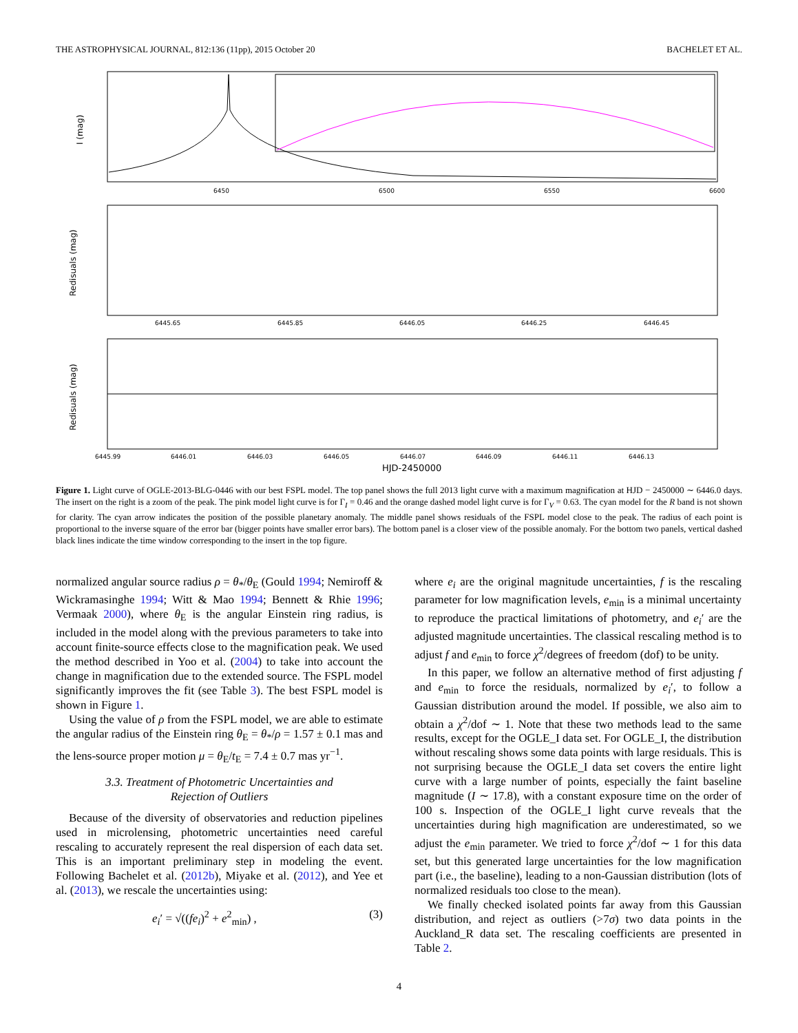THE ASTROPHYSICAL JOURNAL, 812:136 (11pp), 2015 October 20 BACHELET ET AL.
I (mag)
6450
6500
6550
6600
Redisuals (mag)
6445.65
6445.85
6446.05
6446.25
6446.45
Redisuals (mag)
6445.99
6446.01
6446.03
6446.05
6446.07
6446.09
6446.11
6446.13
HJD-2450000
Figure 1. Light curve of OGLE-2013-BLG-0446 with our best FSPL model. The top panel shows the full 2013 light curve with a maximum magnification at HJD − 2450000 ∼ 6446.0 days. The insert on the right is a zoom of the peak. The pink model light curve is for Γ<sub>I</sub> = 0.46 and the orange dashed model light curve is for Γ<sub>V</sub> = 0.63. The cyan model for the R band is not shown for clarity. The cyan arrow indicates the position of the possible planetary anomaly. The middle panel shows residuals of the FSPL model close to the peak. The radius of each point is proportional to the inverse square of the error bar (bigger points have smaller error bars). The bottom panel is a closer view of the possible anomaly. For the bottom two panels, vertical dashed black lines indicate the time window corresponding to the insert in the top figure.
normalized angular source radius ρ = θ<sub>*</sub>/θ<sub>E</sub> (Gould 1994; Nemiroff & Wickramasinghe 1994; Witt & Mao 1994; Bennett & Rhie 1996; Vermaak 2000), where θ<sub>E</sub> is the angular Einstein ring radius, is included in the model along with the previous parameters to take into account finite-source effects close to the magnification peak. We used the method described in Yoo et al. (2004) to take into account the change in magnification due to the extended source. The FSPL model significantly improves the fit (see Table 3). The best FSPL model is shown in Figure 1.
Using the value of ρ from the FSPL model, we are able to estimate the angular radius of the Einstein ring θ<sub>E</sub> = θ<sub>*</sub>/ρ = 1.57 ± 0.1 mas and the lens-source proper motion μ = θ<sub>E</sub>/t<sub>E</sub> = 7.4 ± 0.7 mas yr<sup>−1</sup>.
3.3. Treatment of Photometric Uncertainties and
Rejection of Outliers
Because of the diversity of observatories and reduction pipelines used in microlensing, photometric uncertainties need careful rescaling to accurately represent the real dispersion of each data set. This is an important preliminary step in modeling the event. Following Bachelet et al. (2012b), Miyake et al. (2012), and Yee et al. (2013), we rescale the uncertainties using:
e<sub>i</sub>′ = √((fe<sub>i</sub>)<sup>2</sup> + e<sup>2</sup><sub>min</sub>) , (3)
where e<sub>i</sub> are the original magnitude uncertainties, f is the rescaling parameter for low magnification levels, e<sub>min</sub> is a minimal uncertainty to reproduce the practical limitations of photometry, and e<sub>i</sub>′ are the adjusted magnitude uncertainties. The classical rescaling method is to adjust f and e<sub>min</sub> to force χ<sup>2</sup>/degrees of freedom (dof) to be unity.
In this paper, we follow an alternative method of first adjusting f and e<sub>min</sub> to force the residuals, normalized by e<sub>i</sub>′, to follow a Gaussian distribution around the model. If possible, we also aim to obtain a χ<sup>2</sup>/dof ∼ 1. Note that these two methods lead to the same results, except for the OGLE_I data set. For OGLE_I, the distribution without rescaling shows some data points with large residuals. This is not surprising because the OGLE_I data set covers the entire light curve with a large number of points, especially the faint baseline magnitude (I ∼ 17.8), with a constant exposure time on the order of 100 s. Inspection of the OGLE_I light curve reveals that the uncertainties during high magnification are underestimated, so we adjust the e<sub>min</sub> parameter. We tried to force χ<sup>2</sup>/dof ∼ 1 for this data set, but this generated large uncertainties for the low magnification part (i.e., the baseline), leading to a non-Gaussian distribution (lots of normalized residuals too close to the mean).
We finally checked isolated points far away from this Gaussian distribution, and reject as outliers (>7σ) two data points in the Auckland_R data set. The rescaling coefficients are presented in Table 2.
4